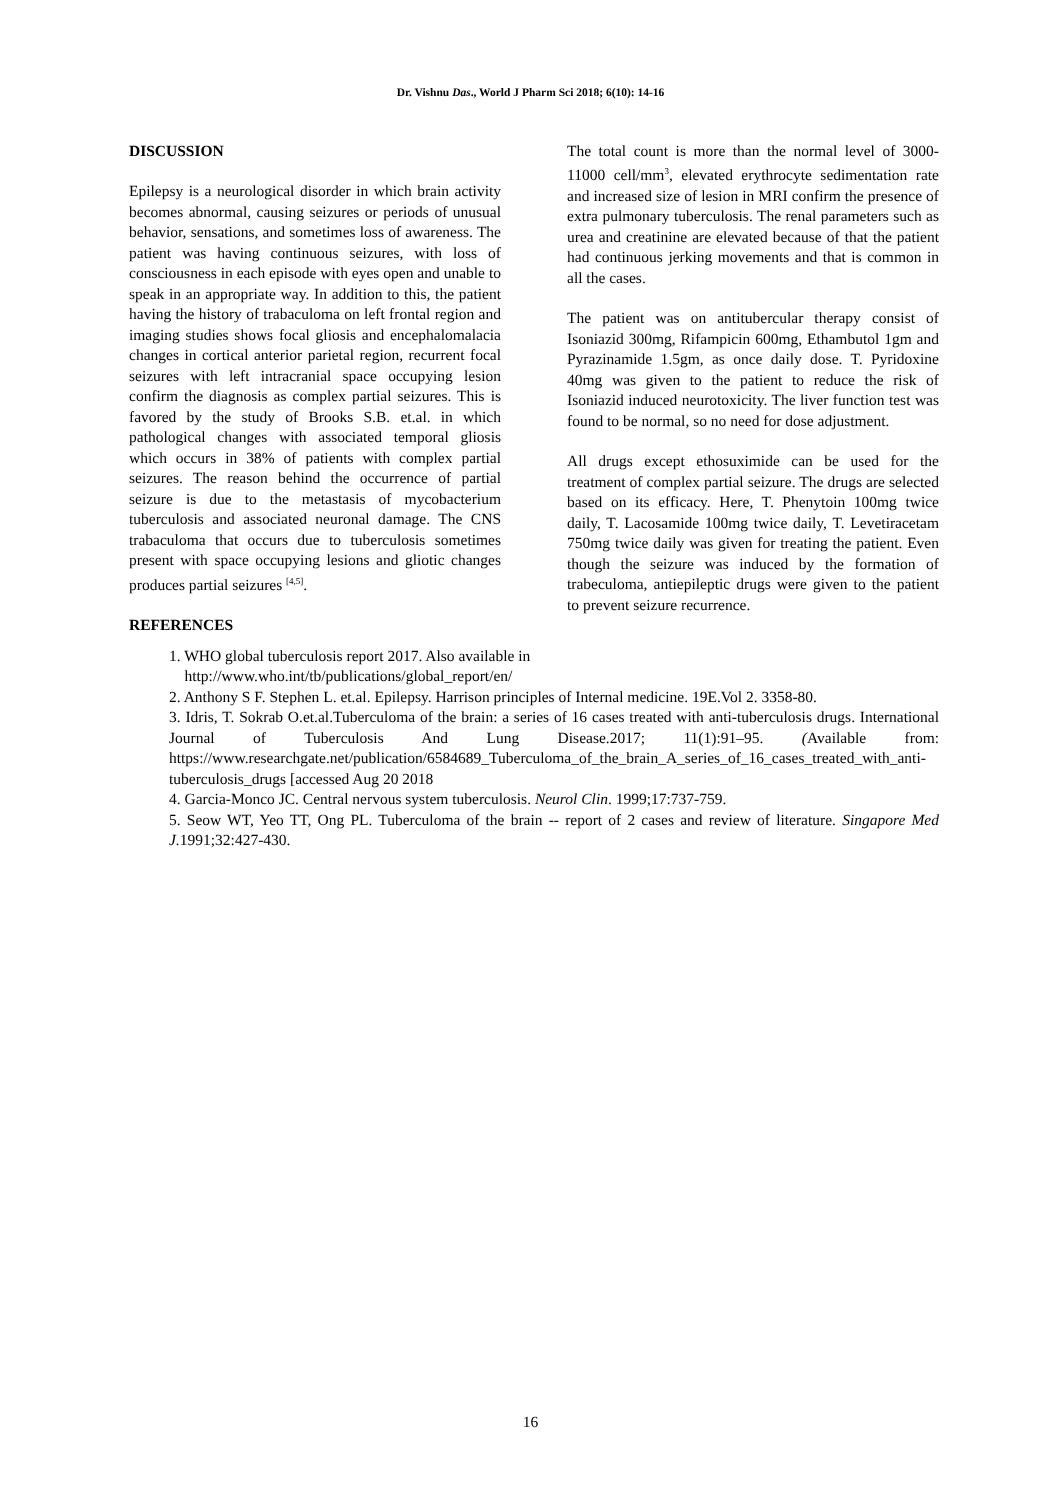Dr. Vishnu Das., World J Pharm Sci 2018; 6(10): 14-16
DISCUSSION
Epilepsy is a neurological disorder in which brain activity becomes abnormal, causing seizures or periods of unusual behavior, sensations, and sometimes loss of awareness. The patient was having continuous seizures, with loss of consciousness in each episode with eyes open and unable to speak in an appropriate way. In addition to this, the patient having the history of trabaculoma on left frontal region and imaging studies shows focal gliosis and encephalomalacia changes in cortical anterior parietal region, recurrent focal seizures with left intracranial space occupying lesion confirm the diagnosis as complex partial seizures. This is favored by the study of Brooks S.B. et.al. in which pathological changes with associated temporal gliosis which occurs in 38% of patients with complex partial seizures. The reason behind the occurrence of partial seizure is due to the metastasis of mycobacterium tuberculosis and associated neuronal damage. The CNS trabaculoma that occurs due to tuberculosis sometimes present with space occupying lesions and gliotic changes produces partial seizures <sup>[4,5]</sup>.
REFERENCES
The total count is more than the normal level of 3000-11000 cell/mm<sup>3</sup>, elevated erythrocyte sedimentation rate and increased size of lesion in MRI confirm the presence of extra pulmonary tuberculosis. The renal parameters such as urea and creatinine are elevated because of that the patient had continuous jerking movements and that is common in all the cases.
The patient was on antitubercular therapy consist of Isoniazid 300mg, Rifampicin 600mg, Ethambutol 1gm and Pyrazinamide 1.5gm, as once daily dose. T. Pyridoxine 40mg was given to the patient to reduce the risk of Isoniazid induced neurotoxicity. The liver function test was found to be normal, so no need for dose adjustment.
All drugs except ethosuximide can be used for the treatment of complex partial seizure. The drugs are selected based on its efficacy. Here, T. Phenytoin 100mg twice daily, T. Lacosamide 100mg twice daily, T. Levetiracetam 750mg twice daily was given for treating the patient. Even though the seizure was induced by the formation of trabeculoma, antiepileptic drugs were given to the patient to prevent seizure recurrence.
1. WHO global tuberculosis report 2017. Also available in
http://www.who.int/tb/publications/global_report/en/
2. Anthony S F. Stephen L. et.al. Epilepsy. Harrison principles of Internal medicine. 19E.Vol 2. 3358-80.
3. Idris, T. Sokrab O.et.al.Tuberculoma of the brain: a series of 16 cases treated with anti-tuberculosis drugs. International Journal of Tuberculosis And Lung Disease.2017; 11(1):91–95. (Available from: https://www.researchgate.net/publication/6584689_Tuberculoma_of_the_brain_A_series_of_16_cases_treated_with_anti-tuberculosis_drugs [accessed Aug 20 2018
4. Garcia-Monco JC. Central nervous system tuberculosis. Neurol Clin. 1999;17:737-759.
5. Seow WT, Yeo TT, Ong PL. Tuberculoma of the brain -- report of 2 cases and review of literature. Singapore Med J. 1991;32:427-430.
16